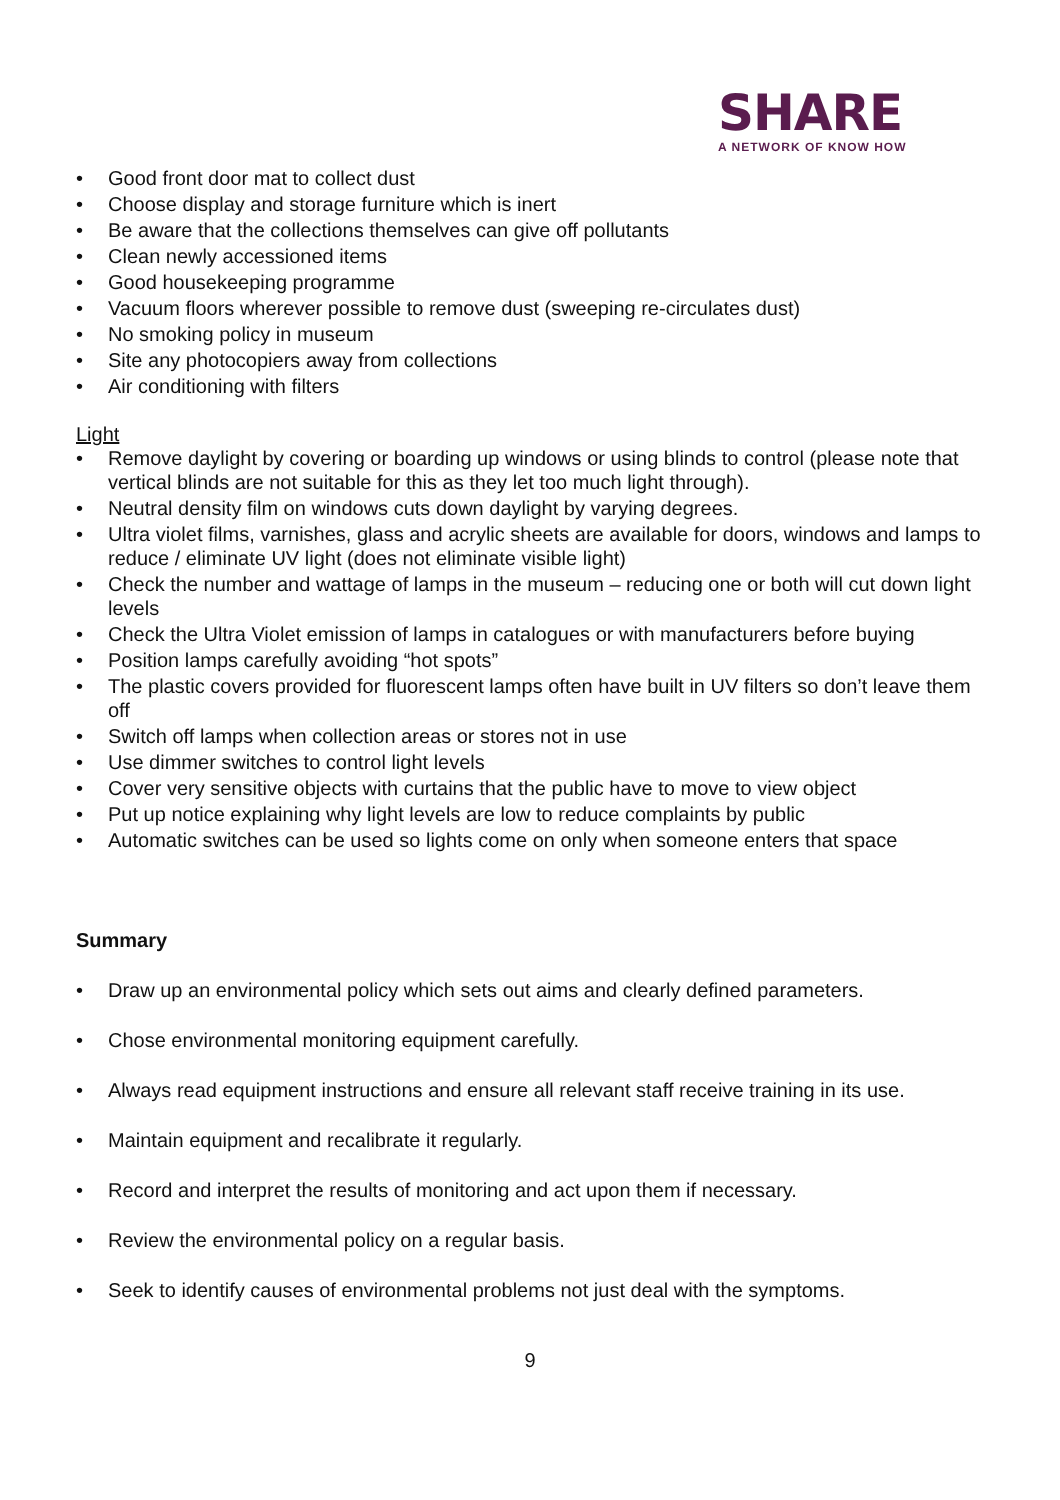SHARE
A NETWORK OF KNOW HOW
• Good front door mat to collect dust
• Choose display and storage furniture which is inert
• Be aware that the collections themselves can give off pollutants
• Clean newly accessioned items
• Good housekeeping programme
• Vacuum floors wherever possible to remove dust (sweeping re-circulates dust)
• No smoking policy in museum
• Site any photocopiers away from collections
• Air conditioning with filters
Light
• Remove daylight by covering or boarding up windows or using blinds to control (please note that vertical blinds are not suitable for this as they let too much light through).
• Neutral density film on windows cuts down daylight by varying degrees.
• Ultra violet films, varnishes, glass and acrylic sheets are available for doors, windows and lamps to reduce / eliminate UV light (does not eliminate visible light)
• Check the number and wattage of lamps in the museum – reducing one or both will cut down light levels
• Check the Ultra Violet emission of lamps in catalogues or with manufacturers before buying
• Position lamps carefully avoiding “hot spots”
• The plastic covers provided for fluorescent lamps often have built in UV filters so don’t leave them off
• Switch off lamps when collection areas or stores not in use
• Use dimmer switches to control light levels
• Cover very sensitive objects with curtains that the public have to move to view object
• Put up notice explaining why light levels are low to reduce complaints by public
• Automatic switches can be used so lights come on only when someone enters that space
Summary
• Draw up an environmental policy which sets out aims and clearly defined parameters.
• Chose environmental monitoring equipment carefully.
• Always read equipment instructions and ensure all relevant staff receive training in its use.
• Maintain equipment and recalibrate it regularly.
• Record and interpret the results of monitoring and act upon them if necessary.
• Review the environmental policy on a regular basis.
• Seek to identify causes of environmental problems not just deal with the symptoms.
9